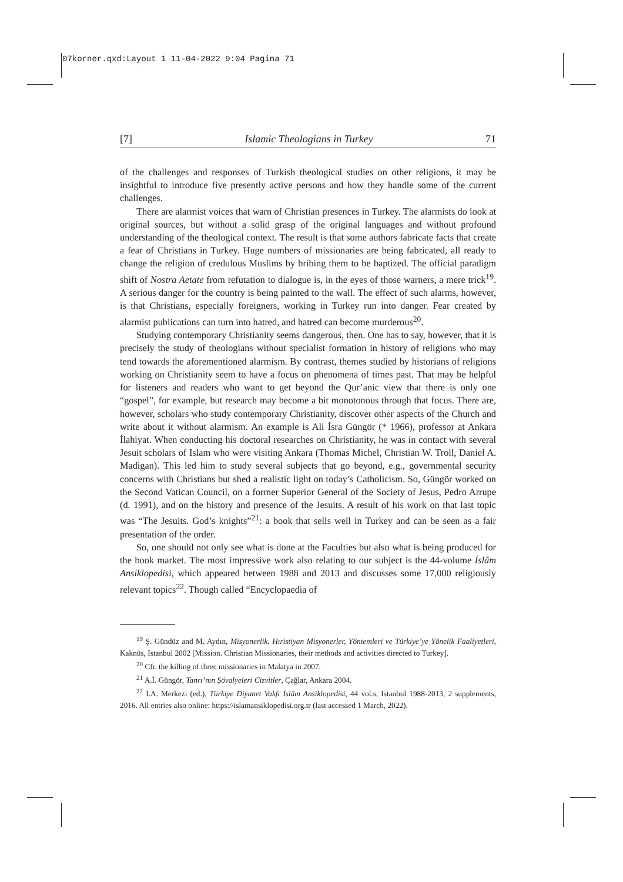07korner.qxd:Layout 1 11-04-2022 9:04 Pagina 71
[7] Islamic Theologians in Turkey 71
of the challenges and responses of Turkish theological studies on other religions, it may be insightful to introduce five presently active persons and how they handle some of the current challenges.
There are alarmist voices that warn of Christian presences in Turkey. The alarmists do look at original sources, but without a solid grasp of the original languages and without profound understanding of the theological context. The result is that some authors fabricate facts that create a fear of Christians in Turkey. Huge numbers of missionaries are being fabricated, all ready to change the religion of credulous Muslims by bribing them to be baptized. The official paradigm shift of Nostra Aetate from refutation to dialogue is, in the eyes of those warners, a mere trick<sup>19</sup>. A serious danger for the country is being painted to the wall. The effect of such alarms, however, is that Christians, especially foreigners, working in Turkey run into danger. Fear created by alarmist publications can turn into hatred, and hatred can become murderous<sup>20</sup>.
Studying contemporary Christianity seems dangerous, then. One has to say, however, that it is precisely the study of theologians without specialist formation in history of religions who may tend towards the aforementioned alarmism. By contrast, themes studied by historians of religions working on Christianity seem to have a focus on phenomena of times past. That may be helpful for listeners and readers who want to get beyond the Qur’anic view that there is only one “gospel”, for example, but research may become a bit monotonous through that focus. There are, however, scholars who study contemporary Christianity, discover other aspects of the Church and write about it without alarmism. An example is Ali İsra Güngör (* 1966), professor at Ankara İlahiyat. When conducting his doctoral researches on Christianity, he was in contact with several Jesuit scholars of Islam who were visiting Ankara (Thomas Michel, Christian W. Troll, Daniel A. Madigan). This led him to study several subjects that go beyond, e.g., governmental security concerns with Christians but shed a realistic light on today’s Catholicism. So, Güngör worked on the Second Vatican Council, on a former Superior General of the Society of Jesus, Pedro Arrupe (d. 1991), and on the history and presence of the Jesuits. A result of his work on that last topic was “The Jesuits. God’s knights”<sup>21</sup>: a book that sells well in Turkey and can be seen as a fair presentation of the order.
So, one should not only see what is done at the Faculties but also what is being produced for the book market. The most impressive work also relating to our subject is the 44-volume İslâm Ansiklopedisi, which appeared between 1988 and 2013 and discusses some 17,000 religiously relevant topics<sup>22</sup>. Though called “Encyclopaedia of
<sup>19</sup> Ş. Gündüz and M. Aydın, Misyonerlik. Hıristiyan Misyonerler, Yöntemleri ve Türkiye’ye Yönelik Faaliyetleri, Kaknüs, Istanbul 2002 [Mission. Christian Missionaries, their methods and activities directed to Turkey].
<sup>20</sup> Cfr. the killing of three missionaries in Malatya in 2007.
<sup>21</sup> A.İ. Güngör, Tanrı’nın Şövalyeleri Cizvitler, Çağlar, Ankara 2004.
<sup>22</sup> İ.A. Merkezi (ed.), Türkiye Diyanet Vakfı İslâm Ansiklopedisi, 44 vol.s, Istanbul 1988-2013, 2 supplements, 2016. All entries also online: https://islamansiklopedisi.org.tr (last accessed 1 March, 2022).